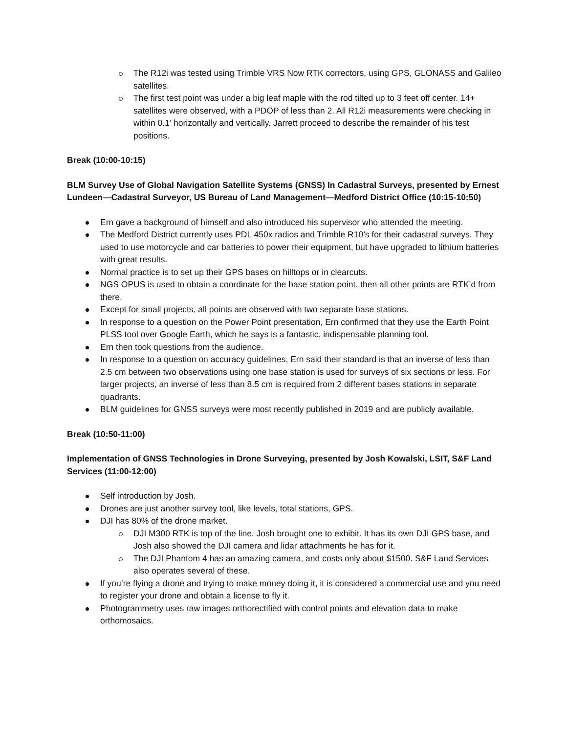The R12i was tested using Trimble VRS Now RTK correctors, using GPS, GLONASS and Galileo satellites.
The first test point was under a big leaf maple with the rod tilted up to 3 feet off center. 14+ satellites were observed, with a PDOP of less than 2. All R12i measurements were checking in within 0.1’ horizontally and vertically. Jarrett proceed to describe the remainder of his test positions.
Break (10:00-10:15)
BLM Survey Use of Global Navigation Satellite Systems (GNSS) In Cadastral Surveys, presented by Ernest Lundeen—Cadastral Surveyor, US Bureau of Land Management—Medford District Office (10:15-10:50)
Ern gave a background of himself and also introduced his supervisor who attended the meeting.
The Medford District currently uses PDL 450x radios and Trimble R10’s for their cadastral surveys. They used to use motorcycle and car batteries to power their equipment, but have upgraded to lithium batteries with great results.
Normal practice is to set up their GPS bases on hilltops or in clearcuts.
NGS OPUS is used to obtain a coordinate for the base station point, then all other points are RTK’d from there.
Except for small projects, all points are observed with two separate base stations.
In response to a question on the Power Point presentation, Ern confirmed that they use the Earth Point PLSS tool over Google Earth, which he says is a fantastic, indispensable planning tool.
Ern then took questions from the audience.
In response to a question on accuracy guidelines, Ern said their standard is that an inverse of less than 2.5 cm between two observations using one base station is used for surveys of six sections or less. For larger projects, an inverse of less than 8.5 cm is required from 2 different bases stations in separate quadrants.
BLM guidelines for GNSS surveys were most recently published in 2019 and are publicly available.
Break (10:50-11:00)
Implementation of GNSS Technologies in Drone Surveying, presented by Josh Kowalski, LSIT, S&F Land Services (11:00-12:00)
Self introduction by Josh.
Drones are just another survey tool, like levels, total stations, GPS.
DJI has 80% of the drone market.
DJI M300 RTK is top of the line. Josh brought one to exhibit. It has its own DJI GPS base, and Josh also showed the DJI camera and lidar attachments he has for it.
The DJI Phantom 4 has an amazing camera, and costs only about $1500. S&F Land Services also operates several of these.
If you’re flying a drone and trying to make money doing it, it is considered a commercial use and you need to register your drone and obtain a license to fly it.
Photogrammetry uses raw images orthorectified with control points and elevation data to make orthomosaics.